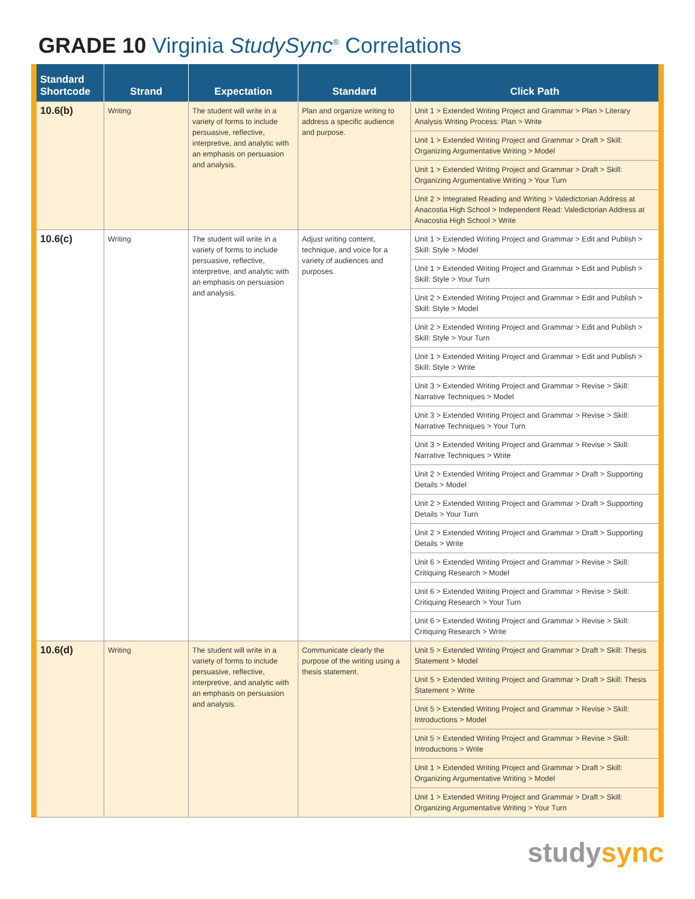GRADE 10 Virginia StudySync<sup>®</sup> Correlations
| Standard Shortcode | Strand | Expectation | Standard | Click Path |
| --- | --- | --- | --- | --- |
| 10.6(b) | Writing | The student will write in a variety of forms to include persuasive, reflective, interpretive, and analytic with an emphasis on persuasion and analysis. | Plan and organize writing to address a specific audience and purpose. | Unit 1 > Extended Writing Project and Grammar > Plan > Literary Analysis Writing Process: Plan > Write |
| | | | | Unit 1 > Extended Writing Project and Grammar > Draft > Skill: Organizing Argumentative Writing > Model |
| | | | | Unit 1 > Extended Writing Project and Grammar > Draft > Skill: Organizing Argumentative Writing > Your Turn |
| | | | | Unit 2 > Integrated Reading and Writing > Valedictorian Address at Anacostia High School > Independent Read: Valedictorian Address at Anacostia High School > Write |
| 10.6(c) | Writing | The student will write in a variety of forms to include persuasive, reflective, interpretive, and analytic with an emphasis on persuasion and analysis. | Adjust writing content, technique, and voice for a variety of audiences and purposes. | Unit 1 > Extended Writing Project and Grammar > Edit and Publish > Skill: Style > Model |
| | | | | Unit 1 > Extended Writing Project and Grammar > Edit and Publish > Skill: Style > Your Turn |
| | | | | Unit 2 > Extended Writing Project and Grammar > Edit and Publish > Skill: Style > Model |
| | | | | Unit 2 > Extended Writing Project and Grammar > Edit and Publish > Skill: Style > Your Turn |
| | | | | Unit 1 > Extended Writing Project and Grammar > Edit and Publish > Skill: Style > Write |
| | | | | Unit 3 > Extended Writing Project and Grammar > Revise > Skill: Narrative Techniques > Model |
| | | | | Unit 3 > Extended Writing Project and Grammar > Revise > Skill: Narrative Techniques > Your Turn |
| | | | | Unit 3 > Extended Writing Project and Grammar > Revise > Skill: Narrative Techniques > Write |
| | | | | Unit 2 > Extended Writing Project and Grammar > Draft > Supporting Details > Model |
| | | | | Unit 2 > Extended Writing Project and Grammar > Draft > Supporting Details > Your Turn |
| | | | | Unit 2 > Extended Writing Project and Grammar > Draft > Supporting Details > Write |
| | | | | Unit 6 > Extended Writing Project and Grammar > Revise > Skill: Critiquing Research > Model |
| | | | | Unit 6 > Extended Writing Project and Grammar > Revise > Skill: Critiquing Research > Your Turn |
| | | | | Unit 6 > Extended Writing Project and Grammar > Revise > Skill: Critiquing Research > Write |
| 10.6(d) | Writing | The student will write in a variety of forms to include persuasive, reflective, interpretive, and analytic with an emphasis on persuasion and analysis. | Communicate clearly the purpose of the writing using a thesis statement. | Unit 5 > Extended Writing Project and Grammar > Draft > Skill: Thesis Statement > Model |
| | | | | Unit 5 > Extended Writing Project and Grammar > Draft > Skill: Thesis Statement > Write |
| | | | | Unit 5 > Extended Writing Project and Grammar > Revise > Skill: Introductions > Model |
| | | | | Unit 5 > Extended Writing Project and Grammar > Revise > Skill: Introductions > Write |
| | | | | Unit 1 > Extended Writing Project and Grammar > Draft > Skill: Organizing Argumentative Writing > Model |
| | | | | Unit 1 > Extended Writing Project and Grammar > Draft > Skill: Organizing Argumentative Writing > Your Turn |
studysync